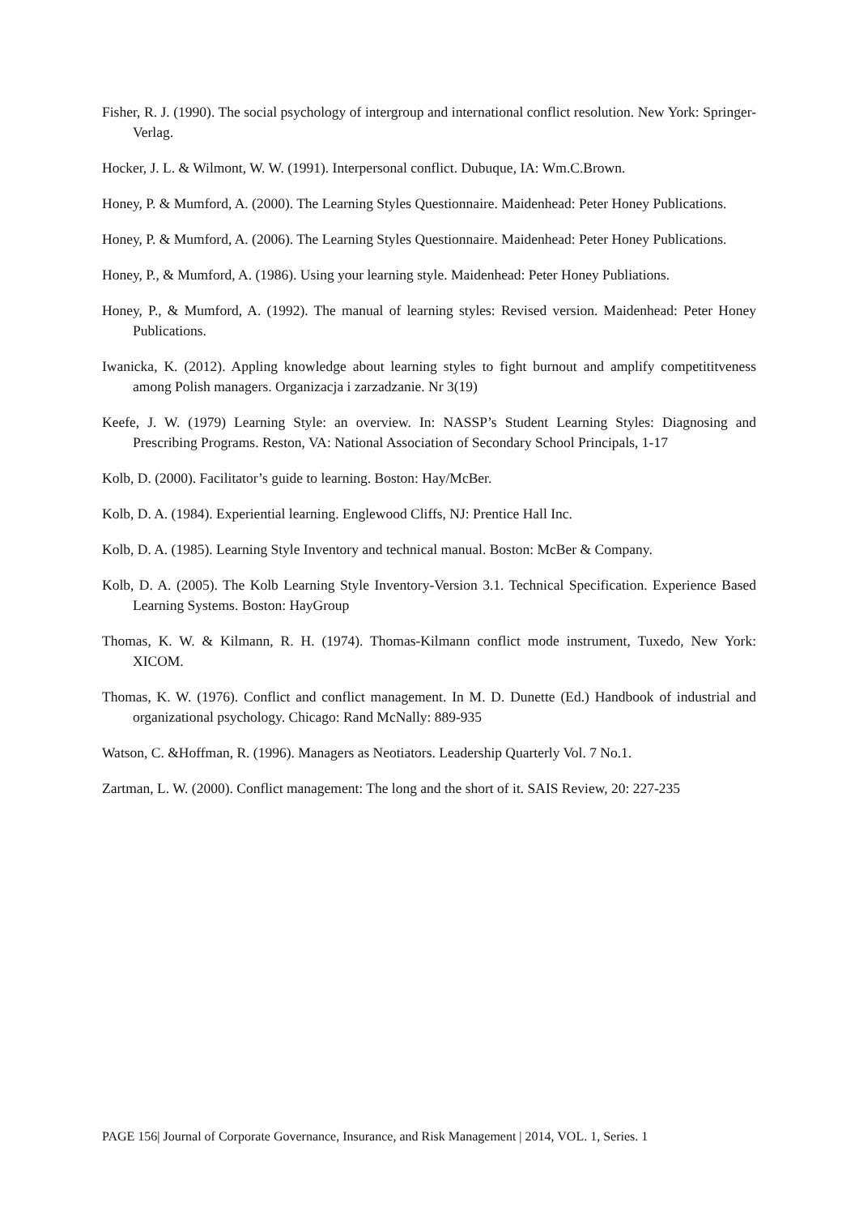Fisher, R. J. (1990). The social psychology of intergroup and international conflict resolution. New York: Springer-Verlag.
Hocker, J. L. & Wilmont, W. W. (1991). Interpersonal conflict. Dubuque, IA: Wm.C.Brown.
Honey, P. & Mumford, A. (2000). The Learning Styles Questionnaire. Maidenhead: Peter Honey Publications.
Honey, P. & Mumford, A. (2006). The Learning Styles Questionnaire. Maidenhead: Peter Honey Publications.
Honey, P., & Mumford, A. (1986). Using your learning style. Maidenhead: Peter Honey Publiations.
Honey, P., & Mumford, A. (1992). The manual of learning styles: Revised version. Maidenhead: Peter Honey Publications.
Iwanicka, K. (2012). Appling knowledge about learning styles to fight burnout and amplify competititveness among Polish managers. Organizacja i zarzadzanie. Nr 3(19)
Keefe, J. W. (1979) Learning Style: an overview. In: NASSP’s Student Learning Styles: Diagnosing and Prescribing Programs. Reston, VA: National Association of Secondary School Principals, 1-17
Kolb, D. (2000). Facilitator’s guide to learning. Boston: Hay/McBer.
Kolb, D. A. (1984). Experiential learning. Englewood Cliffs, NJ: Prentice Hall Inc.
Kolb, D. A. (1985). Learning Style Inventory and technical manual. Boston: McBer & Company.
Kolb, D. A. (2005). The Kolb Learning Style Inventory-Version 3.1. Technical Specification. Experience Based Learning Systems. Boston: HayGroup
Thomas, K. W. & Kilmann, R. H. (1974). Thomas-Kilmann conflict mode instrument, Tuxedo, New York: XICOM.
Thomas, K. W. (1976). Conflict and conflict management. In M. D. Dunette (Ed.) Handbook of industrial and organizational psychology. Chicago: Rand McNally: 889-935
Watson, C. &Hoffman, R. (1996). Managers as Neotiators. Leadership Quarterly Vol. 7 No.1.
Zartman, L. W. (2000). Conflict management: The long and the short of it. SAIS Review, 20: 227-235
PAGE 156| Journal of Corporate Governance, Insurance, and Risk Management | 2014, VOL. 1, Series. 1